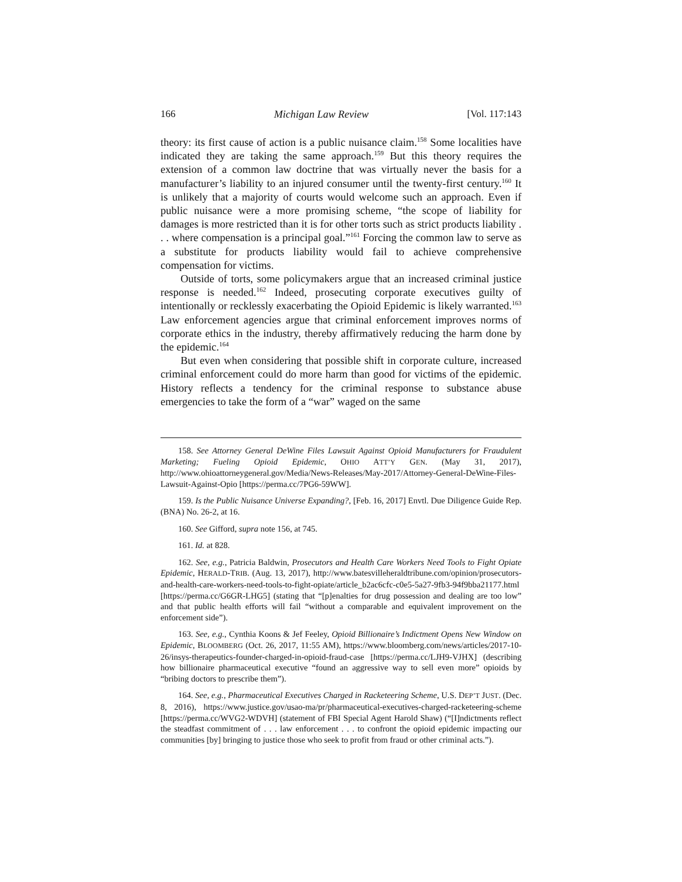166 Michigan Law Review [Vol. 117:143
theory: its first cause of action is a public nuisance claim.<sup>158</sup> Some localities have indicated they are taking the same approach.<sup>159</sup> But this theory requires the extension of a common law doctrine that was virtually never the basis for a manufacturer’s liability to an injured consumer until the twenty-first century.<sup>160</sup> It is unlikely that a majority of courts would welcome such an approach. Even if public nuisance were a more promising scheme, “the scope of liability for damages is more restricted than it is for other torts such as strict products liability . . . where compensation is a principal goal.”<sup>161</sup> Forcing the common law to serve as a substitute for products liability would fail to achieve comprehensive compensation for victims.
Outside of torts, some policymakers argue that an increased criminal justice response is needed.<sup>162</sup> Indeed, prosecuting corporate executives guilty of intentionally or recklessly exacerbating the Opioid Epidemic is likely warranted.<sup>163</sup> Law enforcement agencies argue that criminal enforcement improves norms of corporate ethics in the industry, thereby affirmatively reducing the harm done by the epidemic.<sup>164</sup>
But even when considering that possible shift in corporate culture, increased criminal enforcement could do more harm than good for victims of the epidemic. History reflects a tendency for the criminal response to substance abuse emergencies to take the form of a “war” waged on the same
158. See Attorney General DeWine Files Lawsuit Against Opioid Manufacturers for Fraudulent Marketing; Fueling Opioid Epidemic, OHIO ATT’Y GEN. (May 31, 2017), http://www.ohioattorneygeneral.gov/Media/News-Releases/May-2017/Attorney-General-DeWine-Files-Lawsuit-Against-Opio [https://perma.cc/7PG6-59WW].
159. Is the Public Nuisance Universe Expanding?, [Feb. 16, 2017] Envtl. Due Diligence Guide Rep. (BNA) No. 26-2, at 16.
160. See Gifford, supra note 156, at 745.
161. Id. at 828.
162. See, e.g., Patricia Baldwin, Prosecutors and Health Care Workers Need Tools to Fight Opiate Epidemic, HERALD-TRIB. (Aug. 13, 2017), http://www.batesvilleheraldtribune.com/opinion/prosecutors-and-health-care-workers-need-tools-to-fight-opiate/article_b2ac6cfc-c0e5-5a27-9fb3-94f9bba21177.html [https://perma.cc/G6GR-LHG5] (stating that “[p]enalties for drug possession and dealing are too low” and that public health efforts will fail “without a comparable and equivalent improvement on the enforcement side”).
163. See, e.g., Cynthia Koons & Jef Feeley, Opioid Billionaire’s Indictment Opens New Window on Epidemic, BLOOMBERG (Oct. 26, 2017, 11:55 AM), https://www.bloomberg.com/news/articles/2017-10-26/insys-therapeutics-founder-charged-in-opioid-fraud-case [https://perma.cc/LJH9-VJHX] (describing how billionaire pharmaceutical executive “found an aggressive way to sell even more” opioids by “bribing doctors to prescribe them”).
164. See, e.g., Pharmaceutical Executives Charged in Racketeering Scheme, U.S. DEP’T JUST. (Dec. 8, 2016), https://www.justice.gov/usao-ma/pr/pharmaceutical-executives-charged-racketeering-scheme [https://perma.cc/WVG2-WDVH] (statement of FBI Special Agent Harold Shaw) (“[I]ndictments reflect the steadfast commitment of . . . law enforcement . . . to confront the opioid epidemic impacting our communities [by] bringing to justice those who seek to profit from fraud or other criminal acts.”).